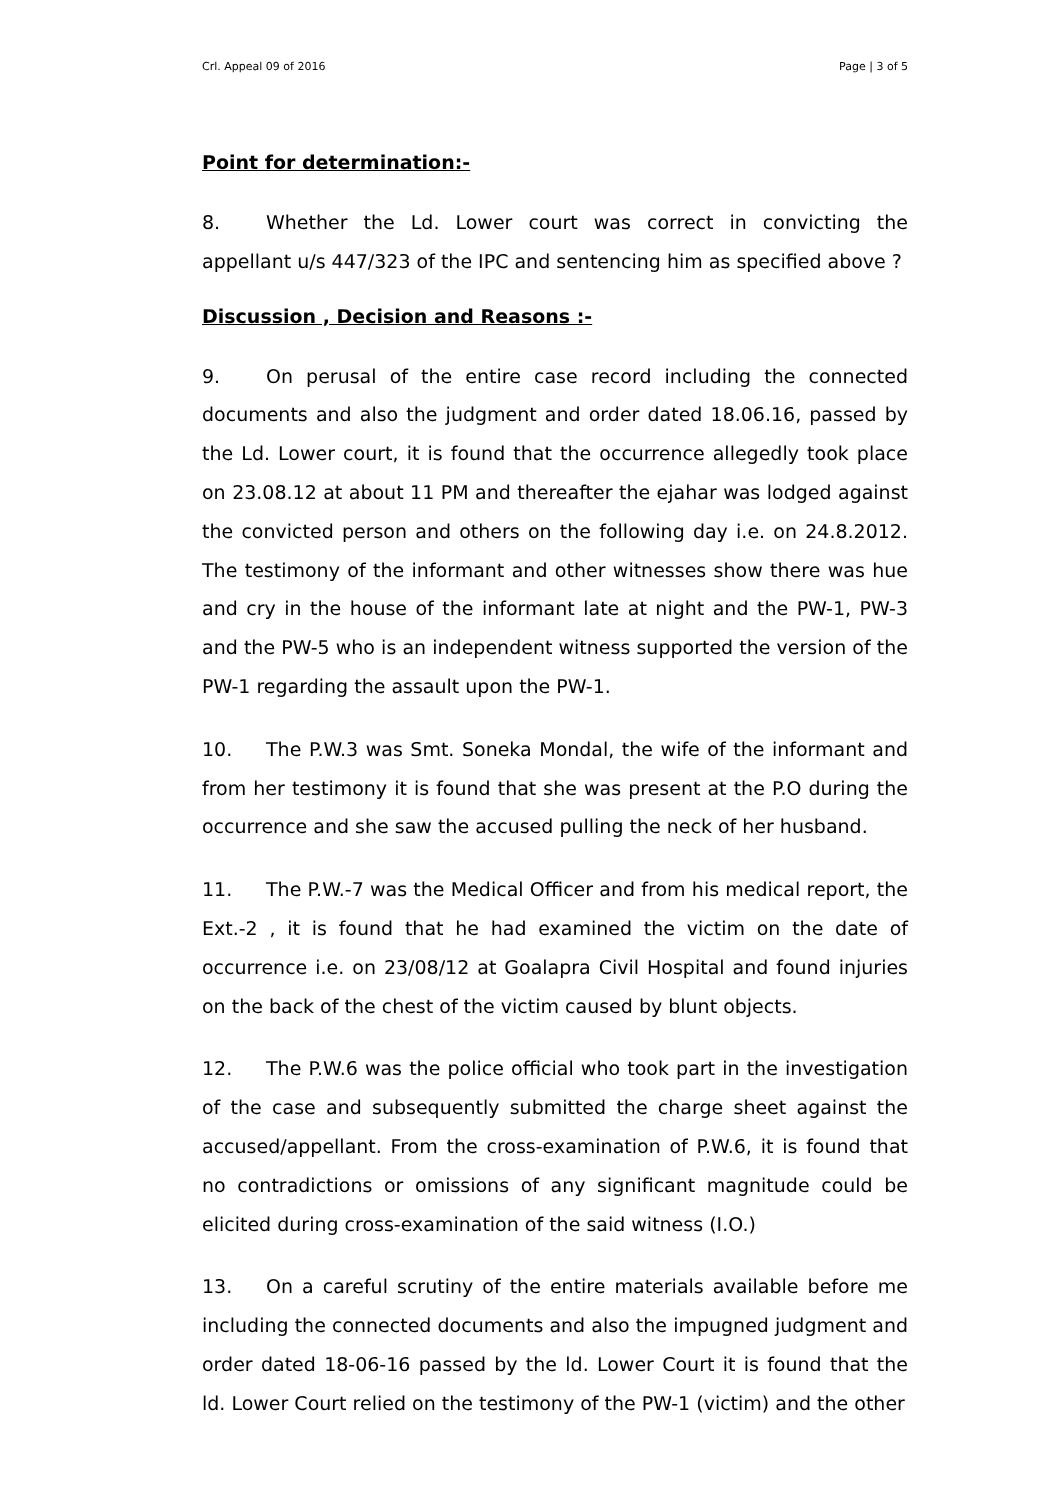Crl. Appeal 09 of 2016 Page | 3 of 5
Point for determination:-
8. Whether the Ld. Lower court was correct in convicting the appellant u/s 447/323 of the IPC and sentencing him as specified above ?
Discussion , Decision and Reasons :-
9. On perusal of the entire case record including the connected documents and also the judgment and order dated 18.06.16, passed by the Ld. Lower court, it is found that the occurrence allegedly took place on 23.08.12 at about 11 PM and thereafter the ejahar was lodged against the convicted person and others on the following day i.e. on 24.8.2012. The testimony of the informant and other witnesses show there was hue and cry in the house of the informant late at night and the PW-1, PW-3 and the PW-5 who is an independent witness supported the version of the PW-1 regarding the assault upon the PW-1.
10. The P.W.3 was Smt. Soneka Mondal, the wife of the informant and from her testimony it is found that she was present at the P.O during the occurrence and she saw the accused pulling the neck of her husband.
11. The P.W.-7 was the Medical Officer and from his medical report, the Ext.-2 , it is found that he had examined the victim on the date of occurrence i.e. on 23/08/12 at Goalapra Civil Hospital and found injuries on the back of the chest of the victim caused by blunt objects.
12. The P.W.6 was the police official who took part in the investigation of the case and subsequently submitted the charge sheet against the accused/appellant. From the cross-examination of P.W.6, it is found that no contradictions or omissions of any significant magnitude could be elicited during cross-examination of the said witness (I.O.)
13. On a careful scrutiny of the entire materials available before me including the connected documents and also the impugned judgment and order dated 18-06-16 passed by the ld. Lower Court it is found that the ld. Lower Court relied on the testimony of the PW-1 (victim) and the other